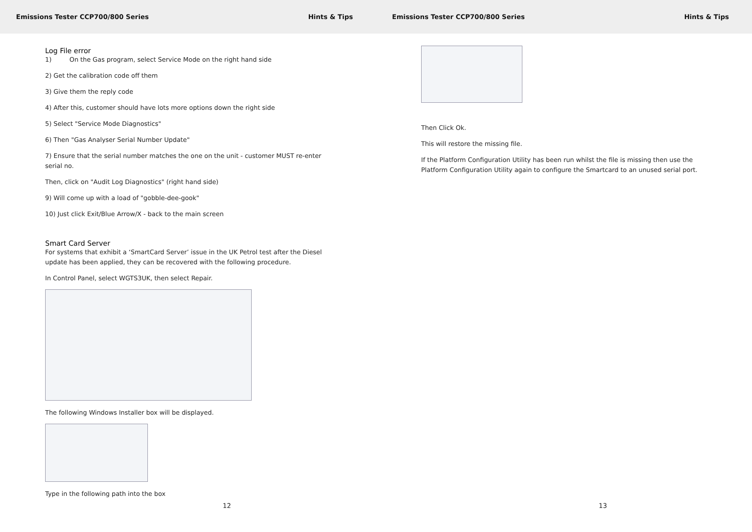Emissions Tester CCP700/800 Series Hints & Tips
Log File error
1) On the Gas program, select Service Mode on the right hand side
2) Get the calibration code off them
3) Give them the reply code
4) After this, customer should have lots more options down the right side
5) Select "Service Mode Diagnostics"
6) Then "Gas Analyser Serial Number Update"
7) Ensure that the serial number matches the one on the unit - customer MUST re-enter serial no.
Then, click on "Audit Log Diagnostics" (right hand side)
9) Will come up with a load of "gobble-dee-gook"
10) Just click Exit/Blue Arrow/X - back to the main screen
Smart Card Server
For systems that exhibit a ‘SmartCard Server’ issue in the UK Petrol test after the Diesel update has been applied, they can be recovered with the following procedure.
In Control Panel, select WGTS3UK, then select Repair.
The following Windows Installer box will be displayed.
Type in the following path into the box
12
Emissions Tester CCP700/800 Series Hints & Tips
Then Click Ok.
This will restore the missing file.
If the Platform Configuration Utility has been run whilst the file is missing then use the Platform Configuration Utility again to configure the Smartcard to an unused serial port.
13